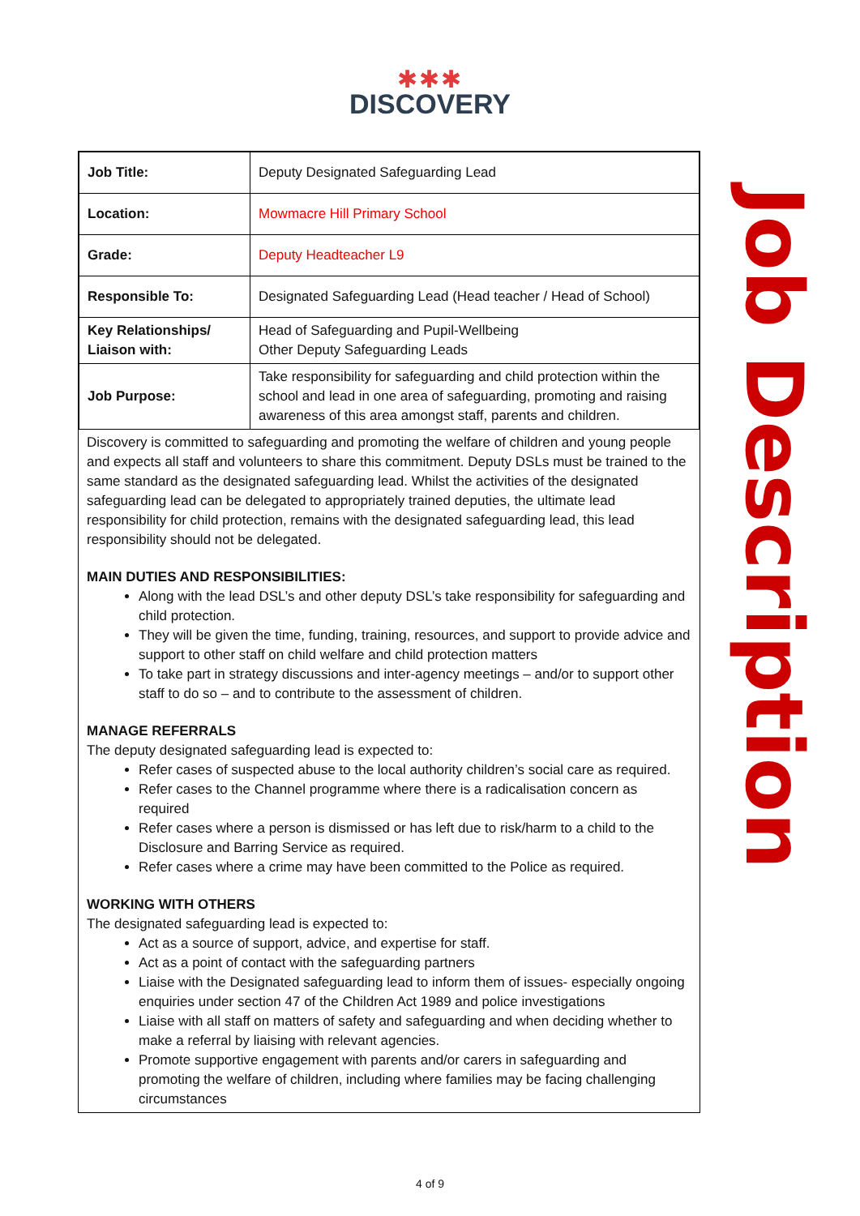✱✱✱
DISCOVERY
| Job Title: | Deputy Designated Safeguarding Lead |
| Location: | Mowmacre Hill Primary School |
| Grade: | Deputy Headteacher L9 |
| Responsible To: | Designated Safeguarding Lead (Head teacher / Head of School) |
| Key Relationships/ Liaison with: | Head of Safeguarding and Pupil-Wellbeing Other Deputy Safeguarding Leads |
| Job Purpose: | Take responsibility for safeguarding and child protection within the school and lead in one area of safeguarding, promoting and raising awareness of this area amongst staff, parents and children. |
Discovery is committed to safeguarding and promoting the welfare of children and young people and expects all staff and volunteers to share this commitment. Deputy DSLs must be trained to the same standard as the designated safeguarding lead. Whilst the activities of the designated safeguarding lead can be delegated to appropriately trained deputies, the ultimate lead responsibility for child protection, remains with the designated safeguarding lead, this lead responsibility should not be delegated.
MAIN DUTIES AND RESPONSIBILITIES:
Along with the lead DSL’s and other deputy DSL’s take responsibility for safeguarding and child protection.
They will be given the time, funding, training, resources, and support to provide advice and support to other staff on child welfare and child protection matters
To take part in strategy discussions and inter-agency meetings – and/or to support other staff to do so – and to contribute to the assessment of children.
MANAGE REFERRALS
The deputy designated safeguarding lead is expected to:
Refer cases of suspected abuse to the local authority children’s social care as required.
Refer cases to the Channel programme where there is a radicalisation concern as required
Refer cases where a person is dismissed or has left due to risk/harm to a child to the Disclosure and Barring Service as required.
Refer cases where a crime may have been committed to the Police as required.
WORKING WITH OTHERS
The designated safeguarding lead is expected to:
Act as a source of support, advice, and expertise for staff.
Act as a point of contact with the safeguarding partners
Liaise with the Designated safeguarding lead to inform them of issues- especially ongoing enquiries under section 47 of the Children Act 1989 and police investigations
Liaise with all staff on matters of safety and safeguarding and when deciding whether to make a referral by liaising with relevant agencies.
Promote supportive engagement with parents and/or carers in safeguarding and promoting the welfare of children, including where families may be facing challenging circumstances
Job Description
4 of 9